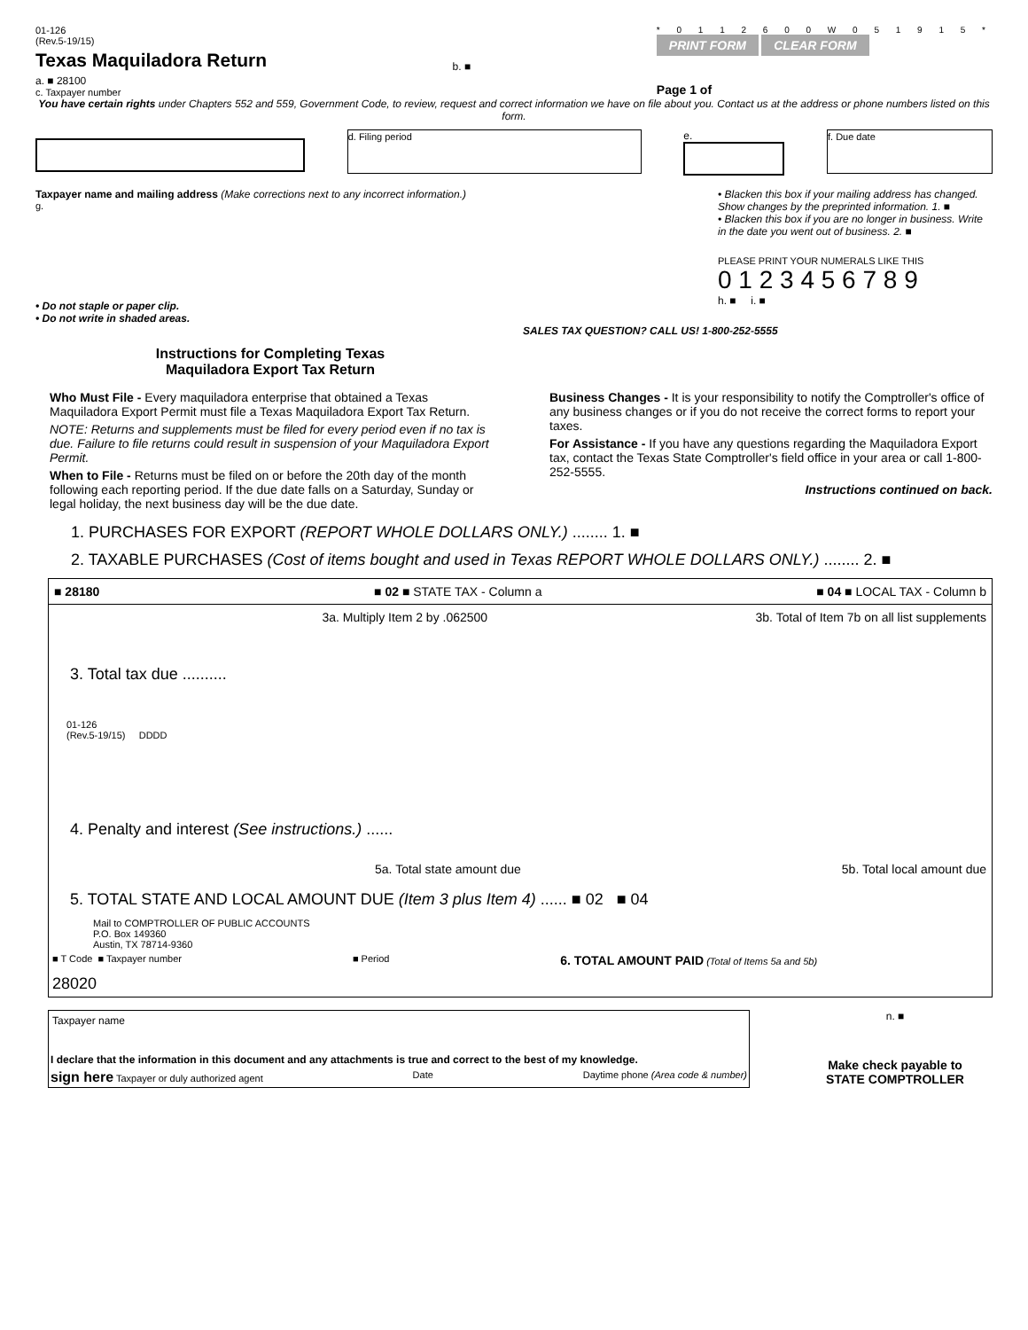01-126
(Rev.5-19/15)
Texas Maquiladora Return
a. ■ 28100
c. Taxpayer number
b. ■
* 0 1 1 2 6 0 0 W 0 5 1 9 1 5 *
PRINT FORM CLEAR FORM
Page 1 of
You have certain rights under Chapters 552 and 559, Government Code, to review, request and correct information we have on file about you. Contact us at the address or phone numbers listed on this form.
d. Filing period
e.
f. Due date
Taxpayer name and mailing address (Make corrections next to any incorrect information.)
g.
• Do not staple or paper clip.
• Do not write in shaded areas.
• Blacken this box if your mailing address has changed. Show changes by the preprinted information. 1. ■
• Blacken this box if you are no longer in business. Write in the date you went out of business. 2. ■
PLEASE PRINT YOUR NUMERALS LIKE THIS
0 1 2 3 4 5 6 7 8 9
h. ■ i. ■
SALES TAX QUESTION? CALL US! 1-800-252-5555
Instructions for Completing Texas
Maquiladora Export Tax Return
Who Must File - Every maquiladora enterprise that obtained a Texas Maquiladora Export Permit must file a Texas Maquiladora Export Tax Return.
NOTE: Returns and supplements must be filed for every period even if no tax is due. Failure to file returns could result in suspension of your Maquiladora Export Permit.
When to File - Returns must be filed on or before the 20th day of the month following each reporting period. If the due date falls on a Saturday, Sunday or legal holiday, the next business day will be the due date.
Business Changes - It is your responsibility to notify the Comptroller's office of any business changes or if you do not receive the correct forms to report your taxes.
For Assistance - If you have any questions regarding the Maquiladora Export tax, contact the Texas State Comptroller's field office in your area or call 1-800-252-5555.
Instructions continued on back.
1. PURCHASES FOR EXPORT (REPORT WHOLE DOLLARS ONLY.) ........ 1. ■
2. TAXABLE PURCHASES (Cost of items bought and used in Texas REPORT WHOLE DOLLARS ONLY.) ........ 2. ■
■ 28180 ■ 02 ■ STATE TAX - Column a ■ 04 ■ LOCAL TAX - Column b
3a. Multiply Item 2 by .062500 3b. Total of Item 7b on all list supplements
3. Total tax due ..........
01-126
(Rev.5-19/15) DDDD
4. Penalty and interest (See instructions.) ......
5a. Total state amount due 5b. Total local amount due
5. TOTAL STATE AND LOCAL AMOUNT DUE (Item 3 plus Item 4) ...... ■ 02 ■ 04
Mail to COMPTROLLER OF PUBLIC ACCOUNTS
P.O. Box 149360
Austin, TX 78714-9360
■ T Code ■ Taxpayer number ■ Period 6. TOTAL AMOUNT PAID (Total of Items 5a and 5b)
28020
Taxpayer name
I declare that the information in this document and any attachments is true and correct to the best of my knowledge.
sign here Taxpayer or duly authorized agent Date Daytime phone (Area code & number)
n. ■
Make check payable to
STATE COMPTROLLER